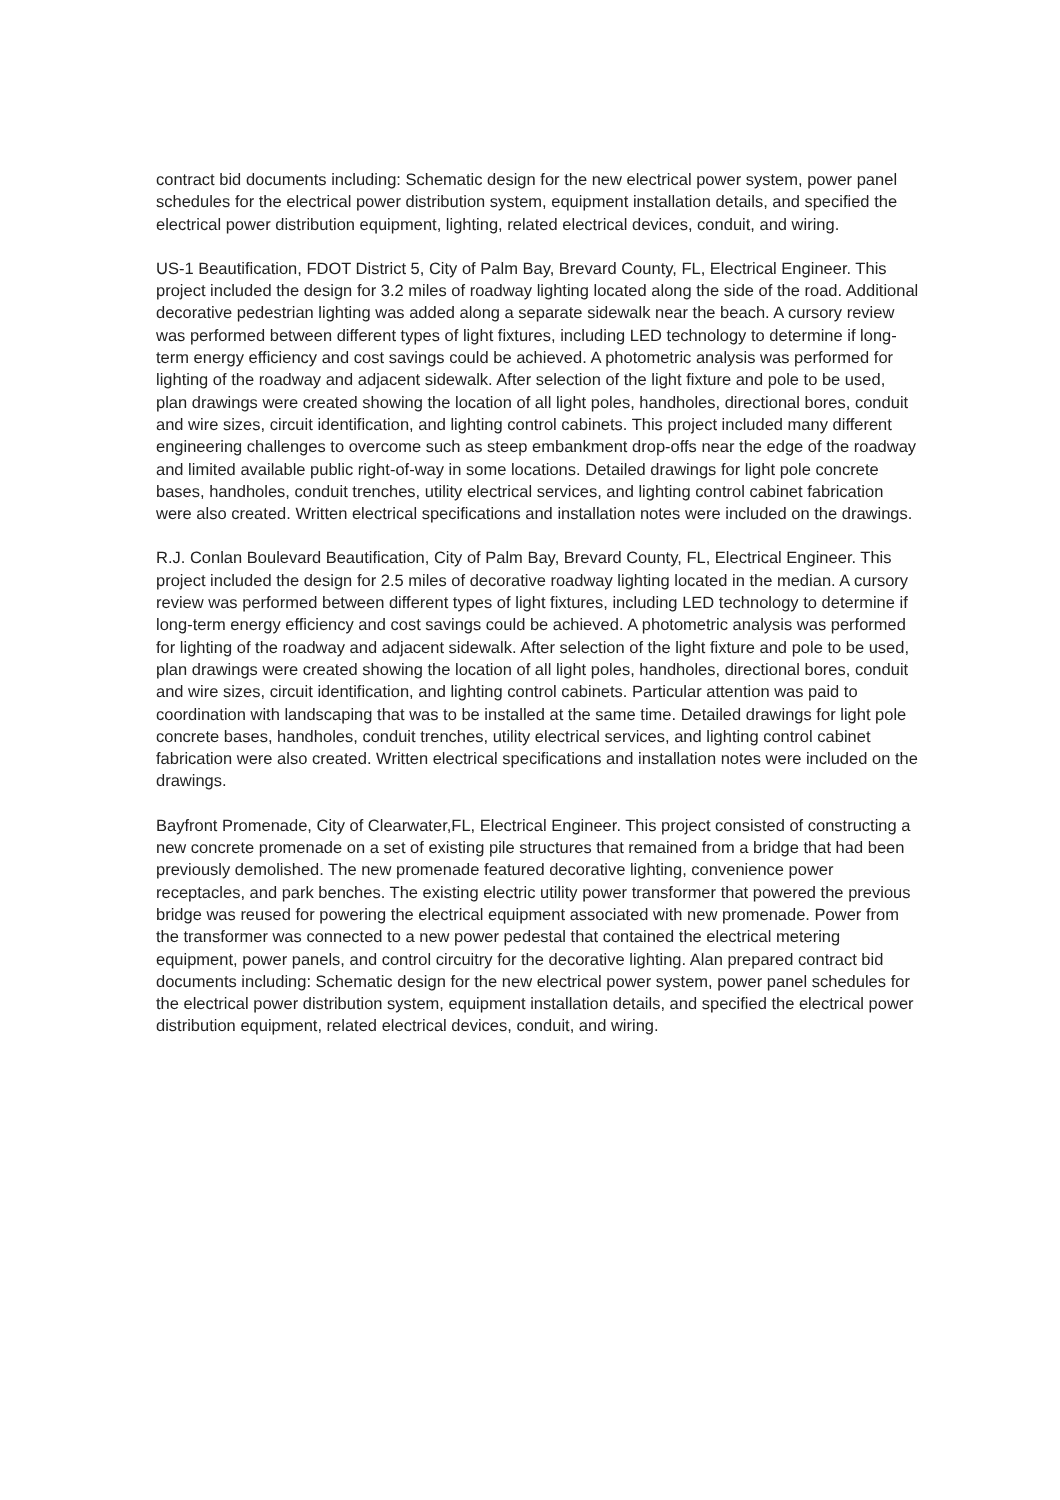contract bid documents including: Schematic design for the new electrical power system, power panel schedules for the electrical power distribution system, equipment installation details, and specified the electrical power distribution equipment, lighting, related electrical devices, conduit, and wiring.
US-1 Beautification, FDOT District 5, City of Palm Bay, Brevard County, FL, Electrical Engineer. This project included the design for 3.2 miles of roadway lighting located along the side of the road. Additional decorative pedestrian lighting was added along a separate sidewalk near the beach. A cursory review was performed between different types of light fixtures, including LED technology to determine if long-term energy efficiency and cost savings could be achieved. A photometric analysis was performed for lighting of the roadway and adjacent sidewalk. After selection of the light fixture and pole to be used, plan drawings were created showing the location of all light poles, handholes, directional bores, conduit and wire sizes, circuit identification, and lighting control cabinets. This project included many different engineering challenges to overcome such as steep embankment drop-offs near the edge of the roadway and limited available public right-of-way in some locations. Detailed drawings for light pole concrete bases, handholes, conduit trenches, utility electrical services, and lighting control cabinet fabrication were also created. Written electrical specifications and installation notes were included on the drawings.
R.J. Conlan Boulevard Beautification, City of Palm Bay, Brevard County, FL, Electrical Engineer. This project included the design for 2.5 miles of decorative roadway lighting located in the median. A cursory review was performed between different types of light fixtures, including LED technology to determine if long-term energy efficiency and cost savings could be achieved. A photometric analysis was performed for lighting of the roadway and adjacent sidewalk. After selection of the light fixture and pole to be used, plan drawings were created showing the location of all light poles, handholes, directional bores, conduit and wire sizes, circuit identification, and lighting control cabinets. Particular attention was paid to coordination with landscaping that was to be installed at the same time. Detailed drawings for light pole concrete bases, handholes, conduit trenches, utility electrical services, and lighting control cabinet fabrication were also created. Written electrical specifications and installation notes were included on the drawings.
Bayfront Promenade, City of Clearwater,FL, Electrical Engineer. This project consisted of constructing a new concrete promenade on a set of existing pile structures that remained from a bridge that had been previously demolished. The new promenade featured decorative lighting, convenience power receptacles, and park benches. The existing electric utility power transformer that powered the previous bridge was reused for powering the electrical equipment associated with new promenade. Power from the transformer was connected to a new power pedestal that contained the electrical metering equipment, power panels, and control circuitry for the decorative lighting. Alan prepared contract bid documents including: Schematic design for the new electrical power system, power panel schedules for the electrical power distribution system, equipment installation details, and specified the electrical power distribution equipment, related electrical devices, conduit, and wiring.